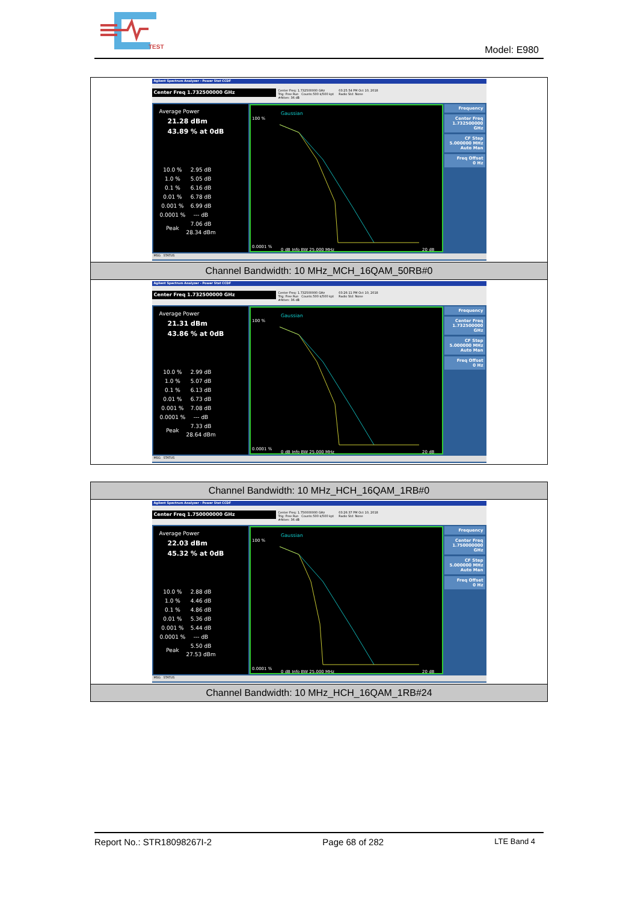TEST
Model: E980
| Agilent Spectrum Analyzer - Power Stat CCDF Center Freq 1.732500000 GHz Center Freq: 1.732500000 GHz Trig: Free Run Counts:500 k/500 kpt #Atten: 36 dB 03:25:54 PM Oct 10, 2018 Radio Std: None Average Power 21.28 dBm 43.89 % at 0dB / 10.0 % / 2.95 dB / / 1.0 % / 5.05 dB / / 0.1 % / 6.16 dB / / 0.01 % / 6.78 dB / / 0.001 % / 6.99 dB / / 0.0001 % / --- dB / / Peak / 7.06 dB 28.34 dBm / Gaussian 100 % 0.0001 % 0 dB Info BW 25.000 MHz 20 dB Frequency Center Freq 1.732500000 GHz CF Step 5.000000 MHz Auto Man Freq Offset 0 Hz MSG STATUS |
| Channel Bandwidth: 10 MHz_MCH_16QAM_50RB#0 |
| Agilent Spectrum Analyzer - Power Stat CCDF Center Freq 1.732500000 GHz Center Freq: 1.732500000 GHz Trig: Free Run Counts:500 k/500 kpt #Atten: 36 dB 03:26:11 PM Oct 10, 2018 Radio Std: None Average Power 21.31 dBm 43.86 % at 0dB / 10.0 % / 2.99 dB / / 1.0 % / 5.07 dB / / 0.1 % / 6.13 dB / / 0.01 % / 6.73 dB / / 0.001 % / 7.08 dB / / 0.0001 % / --- dB / / Peak / 7.33 dB 28.64 dBm / Gaussian 100 % 0.0001 % 0 dB Info BW 25.000 MHz 20 dB Frequency Center Freq 1.732500000 GHz CF Step 5.000000 MHz Auto Man Freq Offset 0 Hz MSG STATUS |
| Channel Bandwidth: 10 MHz_HCH_16QAM_1RB#0 |
| Agilent Spectrum Analyzer - Power Stat CCDF Center Freq 1.750000000 GHz Center Freq: 1.750000000 GHz Trig: Free Run Counts:500 k/500 kpt #Atten: 36 dB 03:26:37 PM Oct 10, 2018 Radio Std: None Average Power 22.03 dBm 45.32 % at 0dB / 10.0 % / 2.88 dB / / 1.0 % / 4.46 dB / / 0.1 % / 4.86 dB / / 0.01 % / 5.36 dB / / 0.001 % / 5.44 dB / / 0.0001 % / --- dB / / Peak / 5.50 dB 27.53 dBm / Gaussian 100 % 0.0001 % 0 dB Info BW 25.000 MHz 20 dB Frequency Center Freq 1.750000000 GHz CF Step 5.000000 MHz Auto Man Freq Offset 0 Hz MSG STATUS |
| Channel Bandwidth: 10 MHz_HCH_16QAM_1RB#24 |
Report No.: STR18098267I-2 Page 68 of 282 LTE Band 4